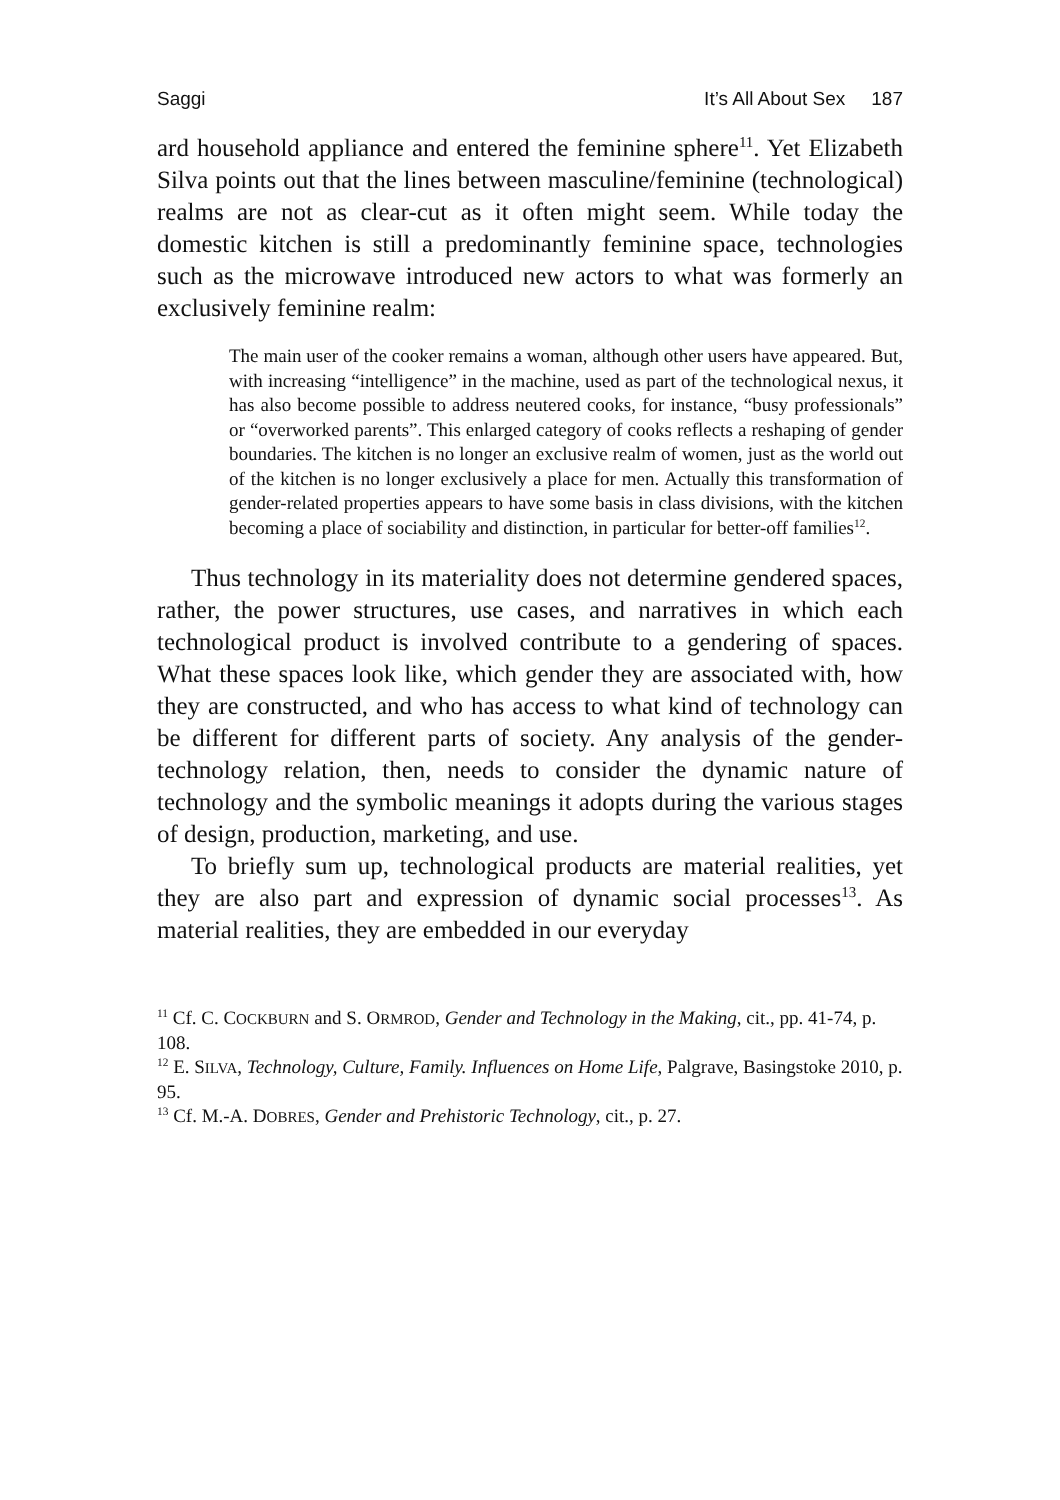Saggi It’s All About Sex 187
ard household appliance and entered the feminine sphere<sup>11</sup>. Yet Elizabeth Silva points out that the lines between masculine/feminine (technological) realms are not as clear-cut as it often might seem. While today the domestic kitchen is still a predominantly feminine space, technologies such as the microwave introduced new actors to what was formerly an exclusively feminine realm:
The main user of the cooker remains a woman, although other users have appeared. But, with increasing “intelligence” in the machine, used as part of the technological nexus, it has also become possible to address neutered cooks, for instance, “busy professionals” or “overworked parents”. This enlarged category of cooks reflects a reshaping of gender boundaries. The kitchen is no longer an exclusive realm of women, just as the world out of the kitchen is no longer exclusively a place for men. Actually this transformation of gender-related properties appears to have some basis in class divisions, with the kitchen becoming a place of sociability and distinction, in particular for better-off families<sup>12</sup>.
Thus technology in its materiality does not determine gendered spaces, rather, the power structures, use cases, and narratives in which each technological product is involved contribute to a gendering of spaces. What these spaces look like, which gender they are associated with, how they are constructed, and who has access to what kind of technology can be different for different parts of society. Any analysis of the gender-technology relation, then, needs to consider the dynamic nature of technology and the symbolic meanings it adopts during the various stages of design, production, marketing, and use.
To briefly sum up, technological products are material realities, yet they are also part and expression of dynamic social processes<sup>13</sup>. As material realities, they are embedded in our everyday
<sup>11</sup> Cf. C. COCKBURN and S. ORMROD, Gender and Technology in the Making, cit., pp. 41-74, p. 108.
<sup>12</sup> E. SILVA, Technology, Culture, Family. Influences on Home Life, Palgrave, Basingstoke 2010, p. 95.
<sup>13</sup> Cf. M.-A. DOBRES, Gender and Prehistoric Technology, cit., p. 27.